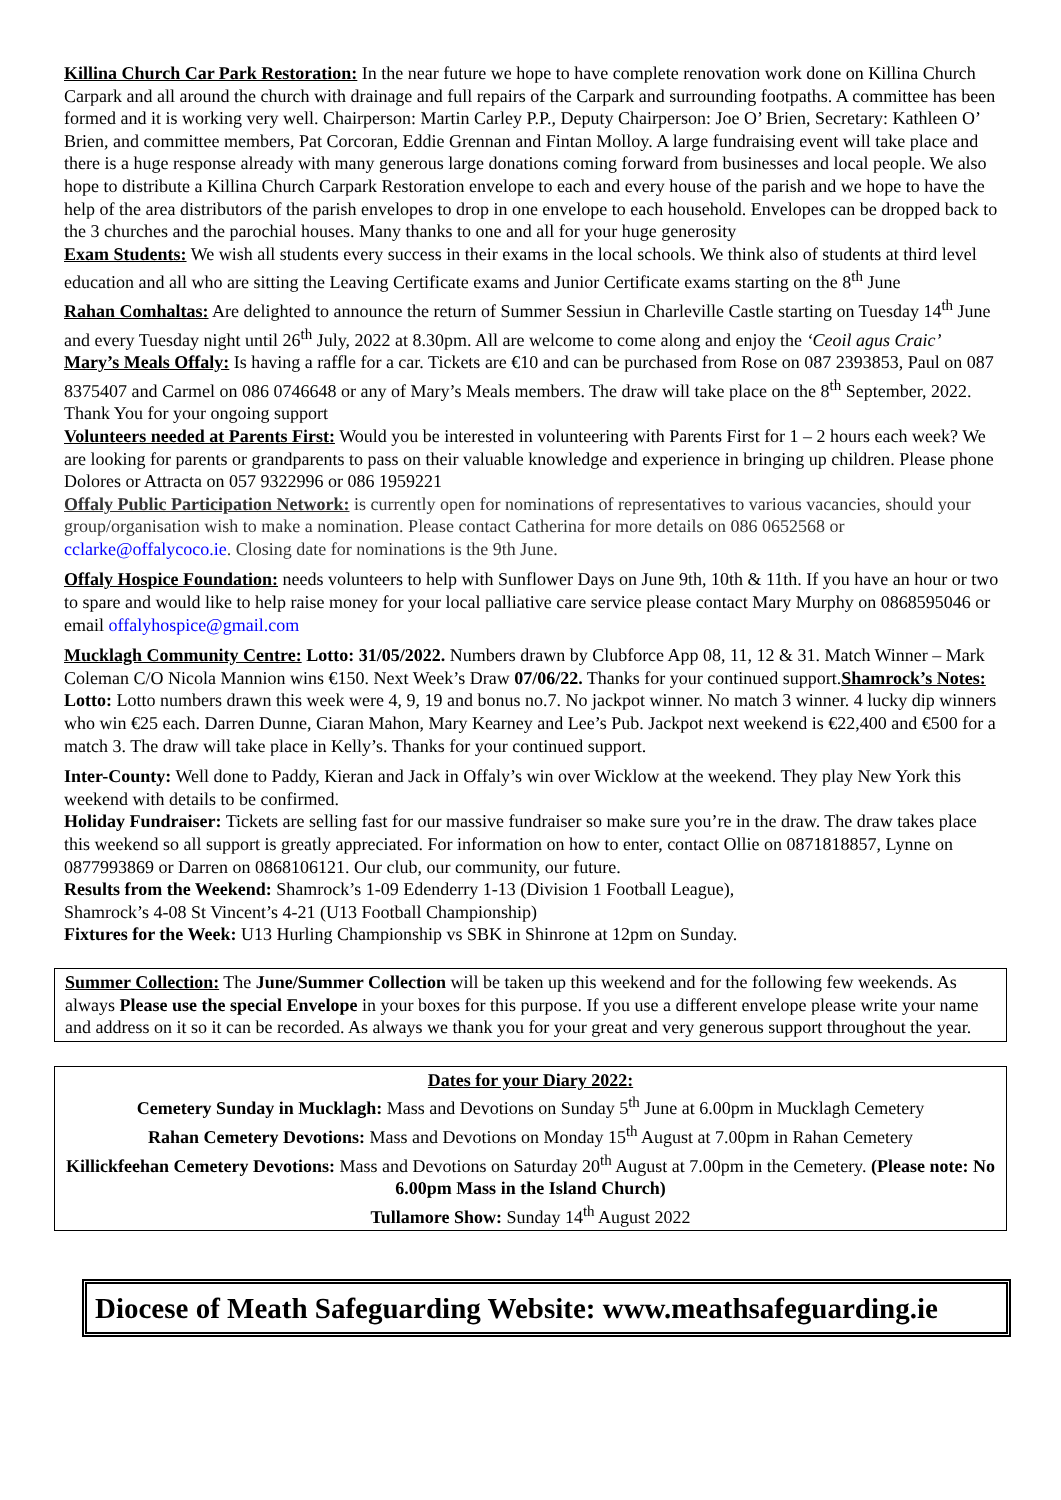Killina Church Car Park Restoration: In the near future we hope to have complete renovation work done on Killina Church Carpark and all around the church with drainage and full repairs of the Carpark and surrounding footpaths. A committee has been formed and it is working very well. Chairperson: Martin Carley P.P., Deputy Chairperson: Joe O’ Brien, Secretary: Kathleen O’ Brien, and committee members, Pat Corcoran, Eddie Grennan and Fintan Molloy. A large fundraising event will take place and there is a huge response already with many generous large donations coming forward from businesses and local people. We also hope to distribute a Killina Church Carpark Restoration envelope to each and every house of the parish and we hope to have the help of the area distributors of the parish envelopes to drop in one envelope to each household. Envelopes can be dropped back to the 3 churches and the parochial houses. Many thanks to one and all for your huge generosity
Exam Students: We wish all students every success in their exams in the local schools. We think also of students at third level education and all who are sitting the Leaving Certificate exams and Junior Certificate exams starting on the 8<sup>th</sup> June
Rahan Comhaltas: Are delighted to announce the return of Summer Sessiun in Charleville Castle starting on Tuesday 14<sup>th</sup> June and every Tuesday night until 26<sup>th</sup> July, 2022 at 8.30pm. All are welcome to come along and enjoy the ‘Ceoil agus Craic’
Mary’s Meals Offaly: Is having a raffle for a car. Tickets are €10 and can be purchased from Rose on 087 2393853, Paul on 087 8375407 and Carmel on 086 0746648 or any of Mary’s Meals members. The draw will take place on the 8<sup>th</sup> September, 2022. Thank You for your ongoing support
Volunteers needed at Parents First: Would you be interested in volunteering with Parents First for 1 – 2 hours each week? We are looking for parents or grandparents to pass on their valuable knowledge and experience in bringing up children. Please phone Dolores or Attracta on 057 9322996 or 086 1959221
Offaly Public Participation Network: is currently open for nominations of representatives to various vacancies, should your group/organisation wish to make a nomination. Please contact Catherina for more details on 086 0652568 or cclarke@offalycoco.ie. Closing date for nominations is the 9th June.
Offaly Hospice Foundation: needs volunteers to help with Sunflower Days on June 9th, 10th & 11th. If you have an hour or two to spare and would like to help raise money for your local palliative care service please contact Mary Murphy on 0868595046 or email offalyhospice@gmail.com
Mucklagh Community Centre: Lotto: 31/05/2022. Numbers drawn by Clubforce App 08, 11, 12 & 31. Match Winner – Mark Coleman C/O Nicola Mannion wins €150. Next Week’s Draw 07/06/22. Thanks for your continued support.Shamrock’s Notes: Lotto: Lotto numbers drawn this week were 4, 9, 19 and bonus no.7. No jackpot winner. No match 3 winner. 4 lucky dip winners who win €25 each. Darren Dunne, Ciaran Mahon, Mary Kearney and Lee’s Pub. Jackpot next weekend is €22,400 and €500 for a match 3. The draw will take place in Kelly’s. Thanks for your continued support.
Inter-County: Well done to Paddy, Kieran and Jack in Offaly’s win over Wicklow at the weekend. They play New York this weekend with details to be confirmed.
Holiday Fundraiser: Tickets are selling fast for our massive fundraiser so make sure you’re in the draw. The draw takes place this weekend so all support is greatly appreciated. For information on how to enter, contact Ollie on 0871818857, Lynne on 0877993869 or Darren on 0868106121. Our club, our community, our future.
Results from the Weekend: Shamrock’s 1-09 Edenderry 1-13 (Division 1 Football League),
Shamrock’s 4-08 St Vincent’s 4-21 (U13 Football Championship)
Fixtures for the Week: U13 Hurling Championship vs SBK in Shinrone at 12pm on Sunday.
Summer Collection: The June/Summer Collection will be taken up this weekend and for the following few weekends. As always Please use the special Envelope in your boxes for this purpose. If you use a different envelope please write your name and address on it so it can be recorded. As always we thank you for your great and very generous support throughout the year.
Dates for your Diary 2022:
Cemetery Sunday in Mucklagh: Mass and Devotions on Sunday 5<sup>th</sup> June at 6.00pm in Mucklagh Cemetery
Rahan Cemetery Devotions: Mass and Devotions on Monday 15<sup>th</sup> August at 7.00pm in Rahan Cemetery
Killickfeehan Cemetery Devotions: Mass and Devotions on Saturday 20<sup>th</sup> August at 7.00pm in the Cemetery. (Please note: No 6.00pm Mass in the Island Church)
Tullamore Show: Sunday 14<sup>th</sup> August 2022
Diocese of Meath Safeguarding Website: www.meathsafeguarding.ie